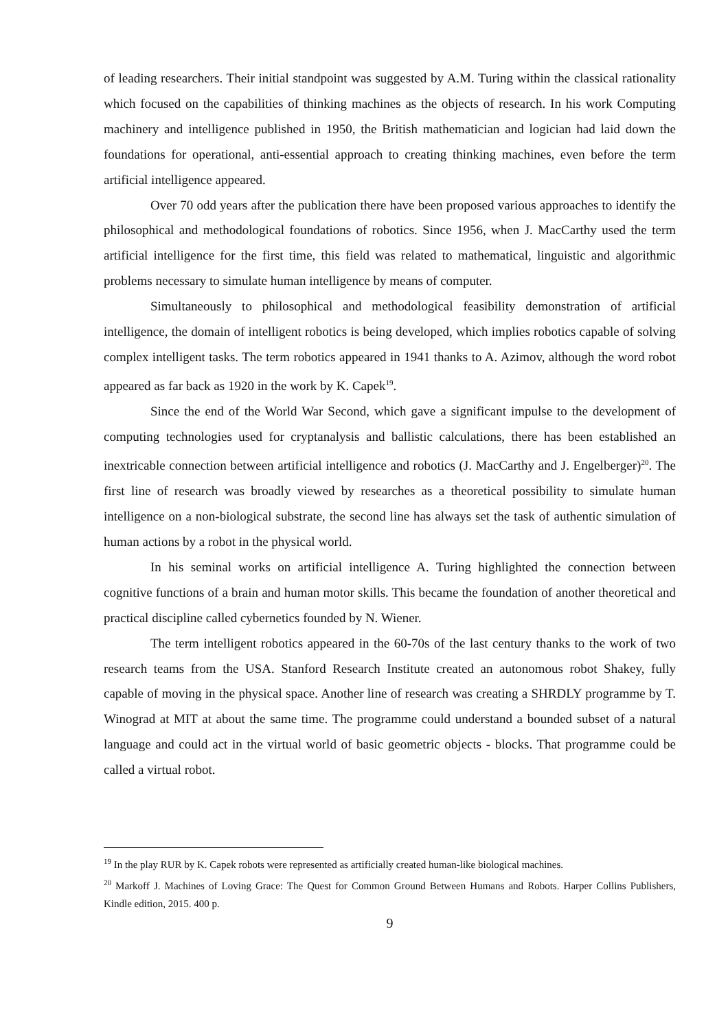of leading researchers. Their initial standpoint was suggested by A.M. Turing within the classical rationality which focused on the capabilities of thinking machines as the objects of research. In his work Computing machinery and intelligence published in 1950, the British mathematician and logician had laid down the foundations for operational, anti-essential approach to creating thinking machines, even before the term artificial intelligence appeared.
Over 70 odd years after the publication there have been proposed various approaches to identify the philosophical and methodological foundations of robotics. Since 1956, when J. MacCarthy used the term artificial intelligence for the first time, this field was related to mathematical, linguistic and algorithmic problems necessary to simulate human intelligence by means of computer.
Simultaneously to philosophical and methodological feasibility demonstration of artificial intelligence, the domain of intelligent robotics is being developed, which implies robotics capable of solving complex intelligent tasks. The term robotics appeared in 1941 thanks to A. Azimov, although the word robot appeared as far back as 1920 in the work by K. Capek<sup>19</sup>.
Since the end of the World War Second, which gave a significant impulse to the development of computing technologies used for cryptanalysis and ballistic calculations, there has been established an inextricable connection between artificial intelligence and robotics (J. MacCarthy and J. Engelberger)<sup>20</sup>. The first line of research was broadly viewed by researches as a theoretical possibility to simulate human intelligence on a non-biological substrate, the second line has always set the task of authentic simulation of human actions by a robot in the physical world.
In his seminal works on artificial intelligence A. Turing highlighted the connection between cognitive functions of a brain and human motor skills. This became the foundation of another theoretical and practical discipline called cybernetics founded by N. Wiener.
The term intelligent robotics appeared in the 60-70s of the last century thanks to the work of two research teams from the USA. Stanford Research Institute created an autonomous robot Shakey, fully capable of moving in the physical space. Another line of research was creating a SHRDLY programme by T. Winograd at MIT at about the same time. The programme could understand a bounded subset of a natural language and could act in the virtual world of basic geometric objects - blocks. That programme could be called a virtual robot.
<sup>19</sup> In the play RUR by K. Capek robots were represented as artificially created human-like biological machines.
<sup>20</sup> Markoff J. Machines of Loving Grace: The Quest for Common Ground Between Humans and Robots. Harper Collins Publishers, Kindle edition, 2015. 400 p.
9